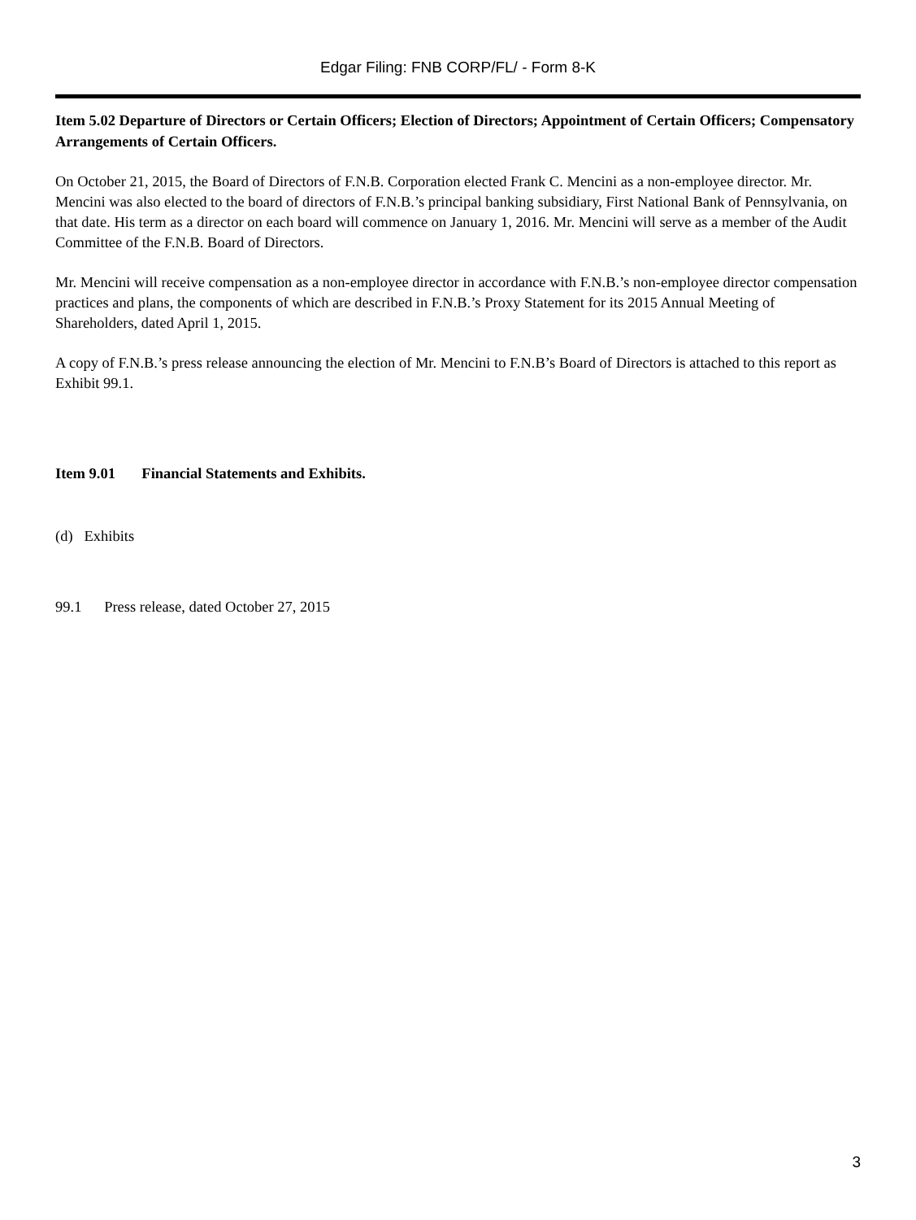Edgar Filing: FNB CORP/FL/ - Form 8-K
Item 5.02 Departure of Directors or Certain Officers; Election of Directors; Appointment of Certain Officers; Compensatory Arrangements of Certain Officers.
On October 21, 2015, the Board of Directors of F.N.B. Corporation elected Frank C. Mencini as a non-employee director. Mr. Mencini was also elected to the board of directors of F.N.B.’s principal banking subsidiary, First National Bank of Pennsylvania, on that date. His term as a director on each board will commence on January 1, 2016. Mr. Mencini will serve as a member of the Audit Committee of the F.N.B. Board of Directors.
Mr. Mencini will receive compensation as a non-employee director in accordance with F.N.B.’s non-employee director compensation practices and plans, the components of which are described in F.N.B.’s Proxy Statement for its 2015 Annual Meeting of Shareholders, dated April 1, 2015.
A copy of F.N.B.’s press release announcing the election of Mr. Mencini to F.N.B’s Board of Directors is attached to this report as Exhibit 99.1.
Item 9.01 Financial Statements and Exhibits.
(d) Exhibits
99.1 Press release, dated October 27, 2015
3